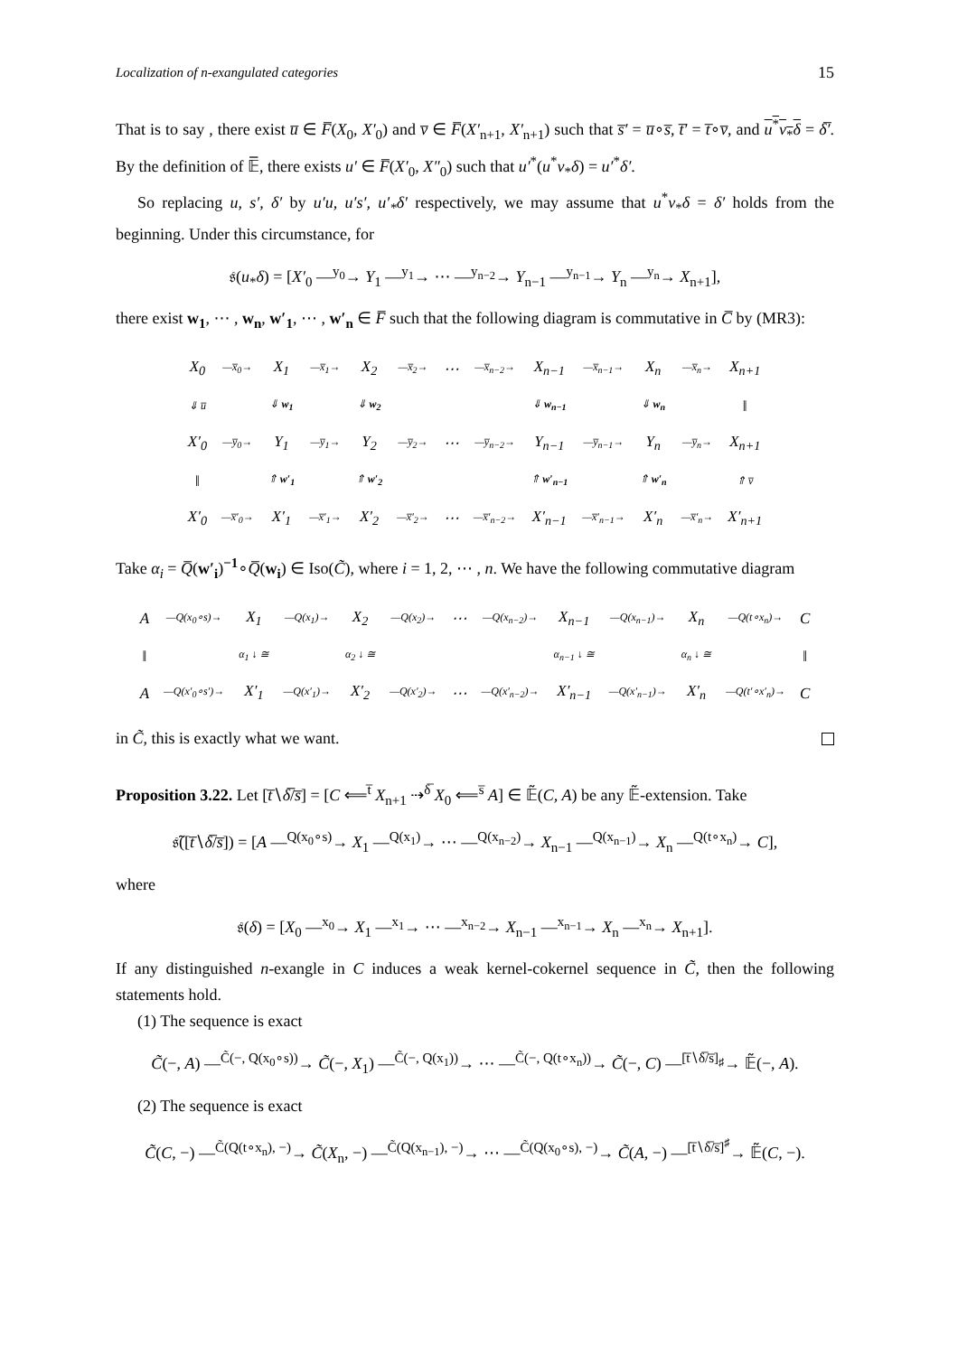Localization of n-exangulated categories 15
That is to say , there exist u̅ ∈ F̅(X<sub>0</sub>, X′<sub>0</sub>) and v̅ ∈ F̅(X′<sub>n+1</sub>, X′<sub>n+1</sub>) such that s̅′ = u̅∘s̅, t̅′ = t̅∘v̅, and u<sup>*</sup>v<sub>*</sub>δ = δ̅′. By the definition of 𝔼̅, there exists u′ ∈ F̅(X′<sub>0</sub>, X″<sub>0</sub>) such that u′<sup>*</sup>(u<sup>*</sup>v<sub>*</sub>δ) = u′<sup>*</sup>δ′.
So replacing u, s′, δ′ by u′u, u′s′, u′<sub>*</sub>δ′ respectively, we may assume that u<sup>*</sup>v<sub>*</sub>δ = δ′ holds from the beginning. Under this circumstance, for
𝔰(u<sub>*</sub>δ) = [X′<sub>0</sub> —<sup>y<sub>0</sub></sup>→ Y<sub>1</sub> —<sup>y<sub>1</sub></sup>→ ⋯ —<sup>y<sub>n−2</sub></sup>→ Y<sub>n−1</sub> —<sup>y<sub>n−1</sub></sup>→ Y<sub>n</sub> —<sup>y<sub>n</sub></sup>→ X<sub>n+1</sub>],
there exist w<sub>1</sub>, ⋯ , w<sub>n</sub>, w′<sub>1</sub>, ⋯ , w′<sub>n</sub> ∈ F̅ such that the following diagram is commutative in C̅ by (MR3):
| X<sub>0</sub> | —x̅<sub>0</sub>→ | X<sub>1</sub> | —x̅<sub>1</sub>→ | X<sub>2</sub> | —x̅<sub>2</sub>→ | ⋯ | —x̅<sub>n−2</sub>→ | X<sub>n−1</sub> | —x̅<sub>n−1</sub>→ | X<sub>n</sub> | —x̅<sub>n</sub>→ | X<sub>n+1</sub> |
| ⇓ u̅ | | ⇓ w<sub>1</sub> | | ⇓ w<sub>2</sub> | | | | ⇓ w<sub>n−1</sub> | | ⇓ w<sub>n</sub> | | ‖ |
| X′<sub>0</sub> | —y̅<sub>0</sub>→ | Y<sub>1</sub> | —y̅<sub>1</sub>→ | Y<sub>2</sub> | —y̅<sub>2</sub>→ | ⋯ | —y̅<sub>n−2</sub>→ | Y<sub>n−1</sub> | —y̅<sub>n−1</sub>→ | Y<sub>n</sub> | —y̅<sub>n</sub>→ | X<sub>n+1</sub> |
| ‖ | | ⇑ w′<sub>1</sub> | | ⇑ w′<sub>2</sub> | | | | ⇑ w′<sub>n−1</sub> | | ⇑ w′<sub>n</sub> | | ⇑ v̅ |
| X′<sub>0</sub> | —x̅′<sub>0</sub>→ | X′<sub>1</sub> | —x̅′<sub>1</sub>→ | X′<sub>2</sub> | —x̅′<sub>2</sub>→ | ⋯ | —x̅′<sub>n−2</sub>→ | X′<sub>n−1</sub> | —x̅′<sub>n−1</sub>→ | X′<sub>n</sub> | —x̅′<sub>n</sub>→ | X′<sub>n+1</sub> |
Take α<sub>i</sub> = Q̅(w′<sub>i</sub>)<sup>−1</sup>∘Q̅(w<sub>i</sub>) ∈ Iso(C̃), where i = 1, 2, ⋯ , n. We have the following commutative diagram
| A | —Q(x<sub>0</sub>∘s)→ | X<sub>1</sub> | —Q(x<sub>1</sub>)→ | X<sub>2</sub> | —Q(x<sub>2</sub>)→ | ⋯ | —Q(x<sub>n−2</sub>)→ | X<sub>n−1</sub> | —Q(x<sub>n−1</sub>)→ | X<sub>n</sub> | —Q(t∘x<sub>n</sub>)→ | C |
| ‖ | | α<sub>1</sub> ↓ ≅ | | α<sub>2</sub> ↓ ≅ | | | | α<sub>n−1</sub> ↓ ≅ | | α<sub>n</sub> ↓ ≅ | | ‖ |
| A | —Q(x′<sub>0</sub>∘s′)→ | X′<sub>1</sub> | —Q(x′<sub>1</sub>)→ | X′<sub>2</sub> | —Q(x′<sub>2</sub>)→ | ⋯ | —Q(x′<sub>n−2</sub>)→ | X′<sub>n−1</sub> | —Q(x′<sub>n−1</sub>)→ | X′<sub>n</sub> | —Q(t′∘x′<sub>n</sub>)→ | C |
in C̃, this is exactly what we want.
Proposition 3.22. Let [t̅∖δ̅/s̅] = [C ⟸<sup>t̅</sup> X<sub>n+1</sub> ⇢<sup>δ̅</sup> X<sub>0</sub> ⟸<sup>s̅</sup> A] ∈ 𝔼̃(C, A) be any 𝔼̃-extension. Take
𝔰̃([t̅∖δ̅/s̅]) = [A —<sup>Q(x<sub>0</sub>∘s)</sup>→ X<sub>1</sub> —<sup>Q(x<sub>1</sub>)</sup>→ ⋯ —<sup>Q(x<sub>n−2</sub>)</sup>→ X<sub>n−1</sub> —<sup>Q(x<sub>n−1</sub>)</sup>→ X<sub>n</sub> —<sup>Q(t∘x<sub>n</sub>)</sup>→ C],
where
𝔰(δ) = [X<sub>0</sub> —<sup>x<sub>0</sub></sup>→ X<sub>1</sub> —<sup>x<sub>1</sub></sup>→ ⋯ —<sup>x<sub>n−2</sub></sup>→ X<sub>n−1</sub> —<sup>x<sub>n−1</sub></sup>→ X<sub>n</sub> —<sup>x<sub>n</sub></sup>→ X<sub>n+1</sub>].
If any distinguished n-exangle in C induces a weak kernel-cokernel sequence in C̃, then the following statements hold.
(1) The sequence is exact
C̃(−, A) —<sup>C̃(−, Q(x<sub>0</sub>∘s))</sup>→ C̃(−, X<sub>1</sub>) —<sup>C̃(−, Q(x<sub>1</sub>))</sup>→ ⋯ —<sup>C̃(−, Q(t∘x<sub>n</sub>))</sup>→ C̃(−, C) —<sup>[t̅∖δ̅/s̅]<sub>♯</sub></sup>→ 𝔼̃(−, A).
(2) The sequence is exact
C̃(C, −) —<sup>C̃(Q(t∘x<sub>n</sub>), −)</sup>→ C̃(X<sub>n</sub>, −) —<sup>C̃(Q(x<sub>n−1</sub>), −)</sup>→ ⋯ —<sup>C̃(Q(x<sub>0</sub>∘s), −)</sup>→ C̃(A, −) —<sup>[t̅∖δ̅/s̅]<sup>♯</sup></sup>→ 𝔼̃(C, −).